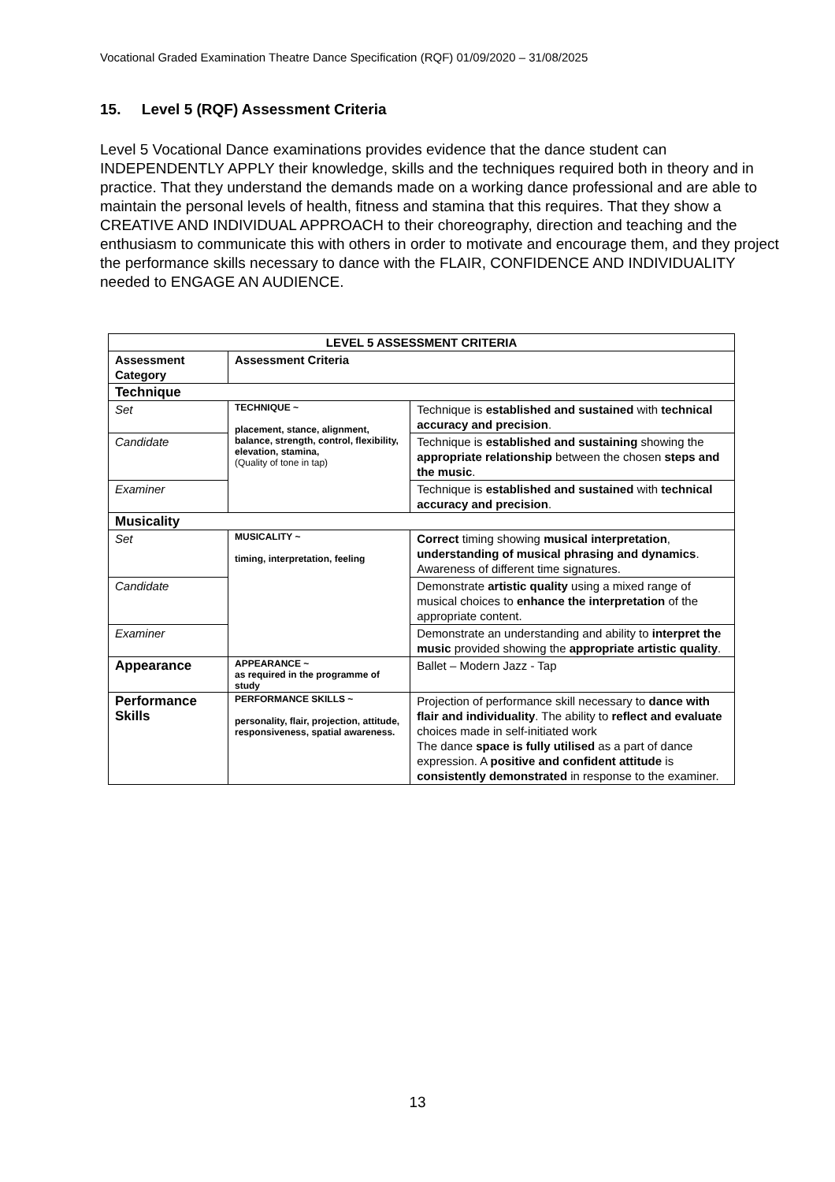Vocational Graded Examination Theatre Dance Specification (RQF) 01/09/2020 – 31/08/2025
15. Level 5 (RQF) Assessment Criteria
Level 5 Vocational Dance examinations provides evidence that the dance student can INDEPENDENTLY APPLY their knowledge, skills and the techniques required both in theory and in practice. That they understand the demands made on a working dance professional and are able to maintain the personal levels of health, fitness and stamina that this requires. That they show a CREATIVE AND INDIVIDUAL APPROACH to their choreography, direction and teaching and the enthusiasm to communicate this with others in order to motivate and encourage them, and they project the performance skills necessary to dance with the FLAIR, CONFIDENCE AND INDIVIDUALITY needed to ENGAGE AN AUDIENCE.
| LEVEL 5 ASSESSMENT CRITERIA | | |
| --- | --- | --- |
| Assessment Category | Assessment Criteria | |
| Technique | | |
| Set | TECHNIQUE ~ placement, stance, alignment, balance, strength, control, flexibility, elevation, stamina, (Quality of tone in tap) | Technique is established and sustained with technical accuracy and precision . |
| Candidate | | Technique is established and sustaining showing the appropriate relationship between the chosen steps and the music . |
| Examiner | | Technique is established and sustained with technical accuracy and precision . |
| Musicality | | |
| Set | MUSICALITY ~ timing, interpretation, feeling | Correct timing showing musical interpretation , understanding of musical phrasing and dynamics . Awareness of different time signatures. |
| Candidate | | Demonstrate artistic quality using a mixed range of musical choices to enhance the interpretation of the appropriate content. |
| Examiner | | Demonstrate an understanding and ability to interpret the music provided showing the appropriate artistic quality . |
| Appearance | APPEARANCE ~ as required in the programme of study | Ballet – Modern Jazz - Tap |
| Performance Skills | PERFORMANCE SKILLS ~ personality, flair, projection, attitude, responsiveness, spatial awareness. | Projection of performance skill necessary to dance with flair and individuality . The ability to reflect and evaluate choices made in self-initiated work The dance space is fully utilised as a part of dance expression. A positive and confident attitude is consistently demonstrated in response to the examiner. |
13